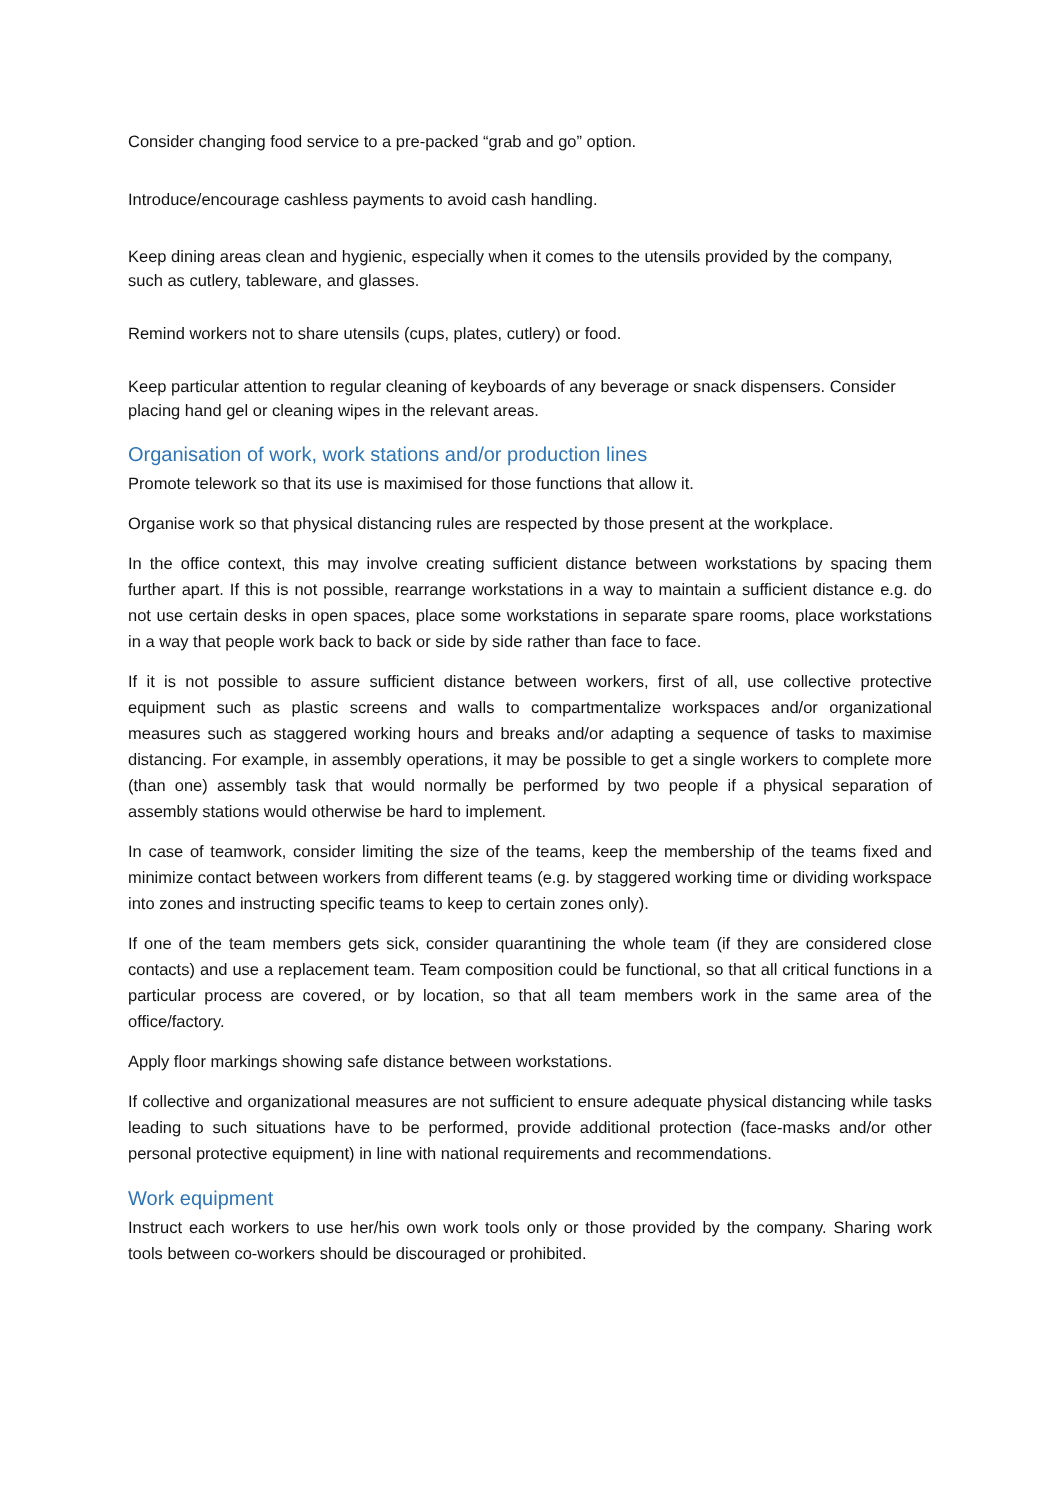Consider changing food service to a pre-packed “grab and go” option.
Introduce/encourage cashless payments to avoid cash handling.
Keep dining areas clean and hygienic, especially when it comes to the utensils provided by the company, such as cutlery, tableware, and glasses.
Remind workers not to share utensils (cups, plates, cutlery) or food.
Keep particular attention to regular cleaning of keyboards of any beverage or snack dispensers. Consider placing hand gel or cleaning wipes in the relevant areas.
Organisation of work, work stations and/or production lines
Promote telework so that its use is maximised for those functions that allow it.
Organise work so that physical distancing rules are respected by those present at the workplace.
In the office context, this may involve creating sufficient distance between workstations by spacing them further apart. If this is not possible, rearrange workstations in a way to maintain a sufficient distance e.g. do not use certain desks in open spaces, place some workstations in separate spare rooms, place workstations in a way that people work back to back or side by side rather than face to face.
If it is not possible to assure sufficient distance between workers, first of all, use collective protective equipment such as plastic screens and walls to compartmentalize workspaces and/or organizational measures such as staggered working hours and breaks and/or adapting a sequence of tasks to maximise distancing. For example, in assembly operations, it may be possible to get a single workers to complete more (than one) assembly task that would normally be performed by two people if a physical separation of assembly stations would otherwise be hard to implement.
In case of teamwork, consider limiting the size of the teams, keep the membership of the teams fixed and minimize contact between workers from different teams (e.g. by staggered working time or dividing workspace into zones and instructing specific teams to keep to certain zones only).
If one of the team members gets sick, consider quarantining the whole team (if they are considered close contacts) and use a replacement team. Team composition could be functional, so that all critical functions in a particular process are covered, or by location, so that all team members work in the same area of the office/factory.
Apply floor markings showing safe distance between workstations.
If collective and organizational measures are not sufficient to ensure adequate physical distancing while tasks leading to such situations have to be performed, provide additional protection (face-masks and/or other personal protective equipment) in line with national requirements and recommendations.
Work equipment
Instruct each workers to use her/his own work tools only or those provided by the company. Sharing work tools between co-workers should be discouraged or prohibited.